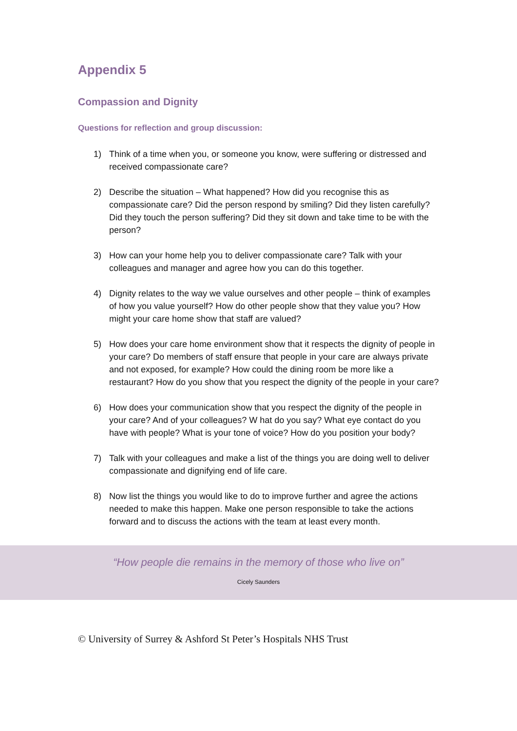Appendix 5
Compassion and Dignity
Questions for reflection and group discussion:
1) Think of a time when you, or someone you know, were suffering or distressed and received compassionate care?
2) Describe the situation – What happened? How did you recognise this as compassionate care? Did the person respond by smiling? Did they listen carefully? Did they touch the person suffering? Did they sit down and take time to be with the person?
3) How can your home help you to deliver compassionate care? Talk with your colleagues and manager and agree how you can do this together.
4) Dignity relates to the way we value ourselves and other people – think of examples of how you value yourself? How do other people show that they value you? How might your care home show that staff are valued?
5) How does your care home environment show that it respects the dignity of people in your care? Do members of staff ensure that people in your care are always private and not exposed, for example? How could the dining room be more like a restaurant? How do you show that you respect the dignity of the people in your care?
6) How does your communication show that you respect the dignity of the people in your care? And of your colleagues? W hat do you say? What eye contact do you have with people? What is your tone of voice? How do you position your body?
7) Talk with your colleagues and make a list of the things you are doing well to deliver compassionate and dignifying end of life care.
8) Now list the things you would like to do to improve further and agree the actions needed to make this happen. Make one person responsible to take the actions forward and to discuss the actions with the team at least every month.
“How people die remains in the memory of those who live on”
Cicely Saunders
© University of Surrey & Ashford St Peter’s Hospitals NHS Trust